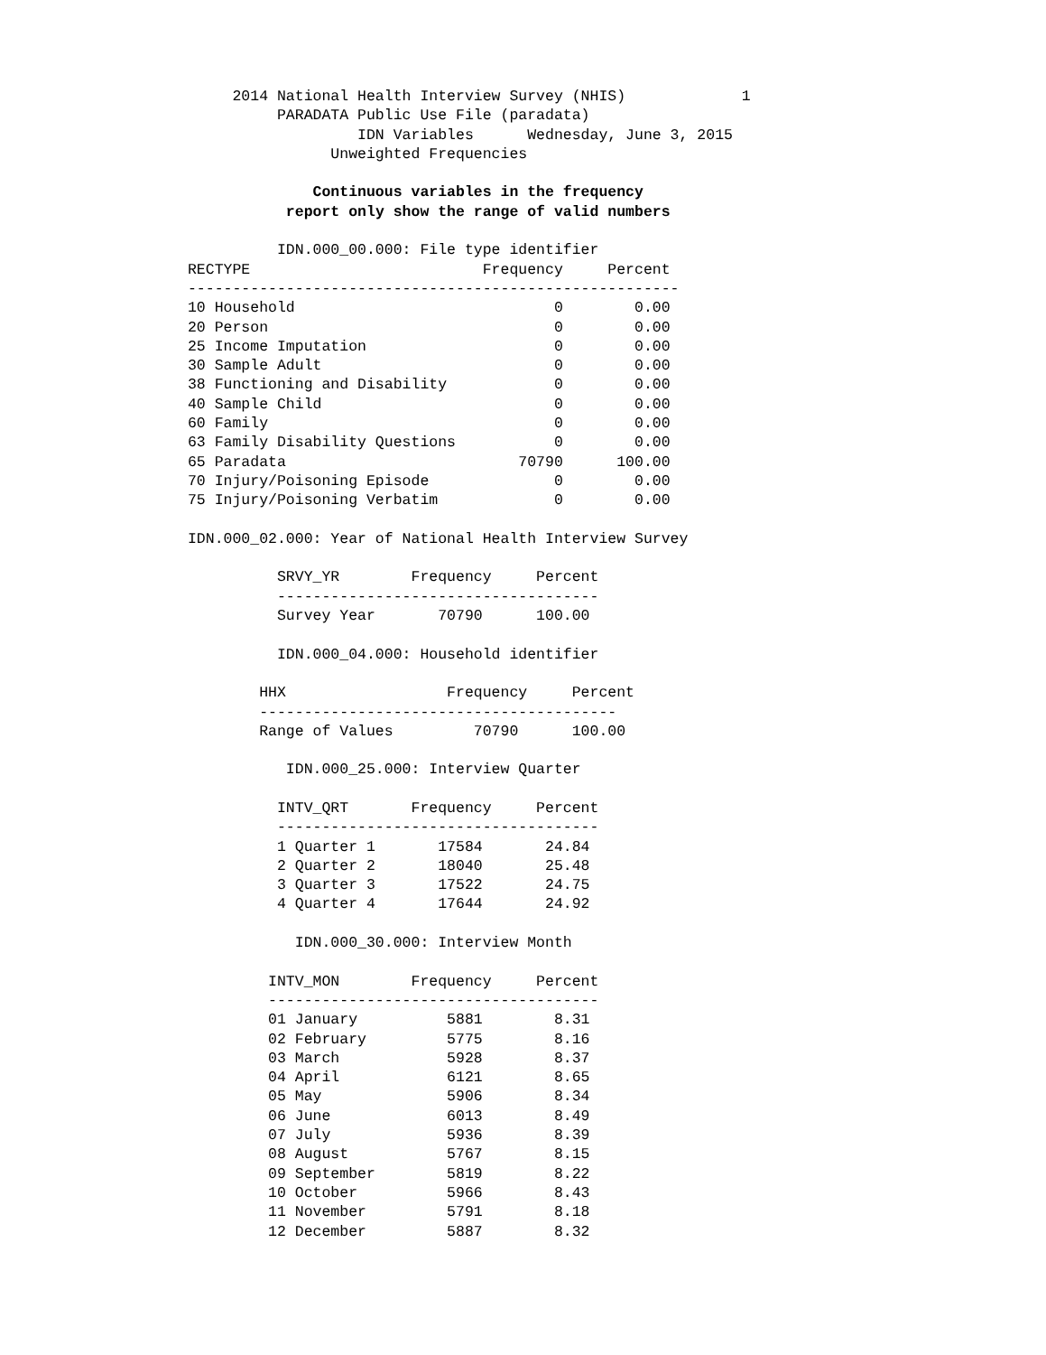2014 National Health Interview Survey (NHIS)             1
                               PARADATA Public Use File (paradata)
                                        IDN Variables      Wednesday, June 3, 2015
                                     Unweighted Frequencies

                                   Continuous variables in the frequency
                                report only show the range of valid numbers

                               IDN.000_00.000: File type identifier
                     RECTYPE                          Frequency     Percent
                     -------------------------------------------------------
                     10 Household                             0        0.00
                     20 Person                                0        0.00
                     25 Income Imputation                     0        0.00
                     30 Sample Adult                          0        0.00
                     38 Functioning and Disability            0        0.00
                     40 Sample Child                          0        0.00
                     60 Family                                0        0.00
                     63 Family Disability Questions           0        0.00
                     65 Paradata                          70790      100.00
                     70 Injury/Poisoning Episode              0        0.00
                     75 Injury/Poisoning Verbatim             0        0.00

                     IDN.000_02.000: Year of National Health Interview Survey

                               SRVY_YR        Frequency     Percent
                               ------------------------------------
                               Survey Year       70790      100.00

                               IDN.000_04.000: Household identifier

                             HHX                  Frequency     Percent
                             ----------------------------------------
                             Range of Values         70790      100.00

                                IDN.000_25.000: Interview Quarter

                               INTV_QRT       Frequency     Percent
                               ------------------------------------
                               1 Quarter 1       17584       24.84
                               2 Quarter 2       18040       25.48
                               3 Quarter 3       17522       24.75
                               4 Quarter 4       17644       24.92

                                 IDN.000_30.000: Interview Month

                              INTV_MON        Frequency     Percent
                              -------------------------------------
                              01 January          5881        8.31
                              02 February         5775        8.16
                              03 March            5928        8.37
                              04 April            6121        8.65
                              05 May              5906        8.34
                              06 June             6013        8.49
                              07 July             5936        8.39
                              08 August           5767        8.15
                              09 September        5819        8.22
                              10 October          5966        8.43
                              11 November         5791        8.18
                              12 December         5887        8.32